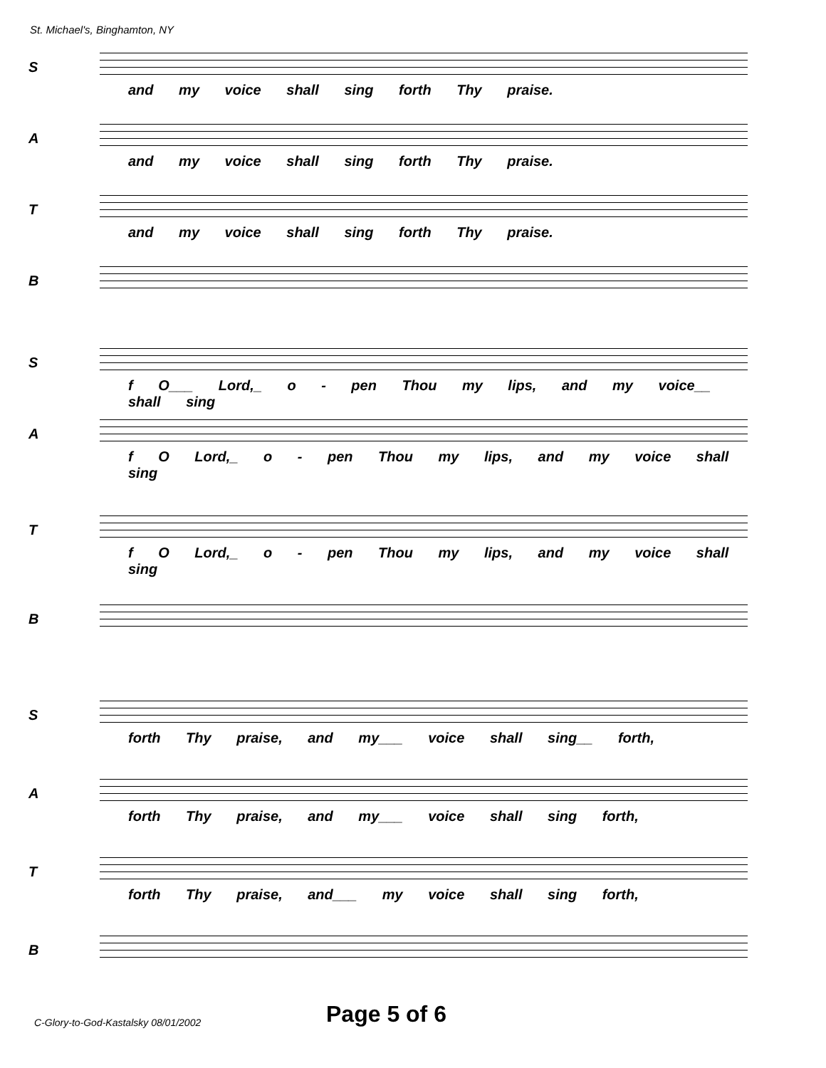St. Michael's, Binghamton, NY
S
and my voice shall sing forth Thy praise.
A
and my voice shall sing forth Thy praise.
T
and my voice shall sing forth Thy praise.
B
S
f O___ Lord,_ o - pen Thou my lips, and my voice__ shall sing
A
f O Lord,_ o - pen Thou my lips, and my voice shall sing
T
f O Lord,_ o - pen Thou my lips, and my voice shall sing
B
S
forth Thy praise, and my___ voice shall sing__ forth,
A
forth Thy praise, and my___ voice shall sing forth,
T
forth Thy praise, and___ my voice shall sing forth,
B
C-Glory-to-God-Kastalsky 08/01/2002
Page 5 of 6